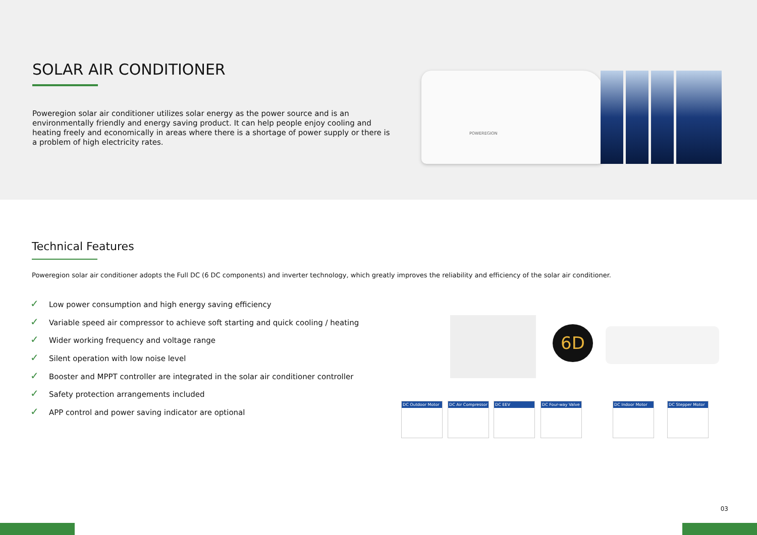SOLAR AIR CONDITIONER
Poweregion solar air conditioner utilizes solar energy as the power source and is an environmentally friendly and energy saving product. It can help people enjoy cooling and heating freely and economically in areas where there is a shortage of power supply or there is a problem of high electricity rates.
POWEREGION
Technical Features
Poweregion solar air conditioner adopts the Full DC (6 DC components) and inverter technology, which greatly improves the reliability and efficiency of the solar air conditioner.
✓ Low power consumption and high energy saving efficiency
✓ Variable speed air compressor to achieve soft starting and quick cooling / heating
✓ Wider working frequency and voltage range
✓ Silent operation with low noise level
✓ Booster and MPPT controller are integrated in the solar air conditioner controller
✓ Safety protection arrangements included
✓ APP control and power saving indicator are optional
6D
DC Outdoor Motor
DC Air Compressor
DC EEV
DC Four-way Valve
DC Indoor Motor
DC Stepper Motor
03